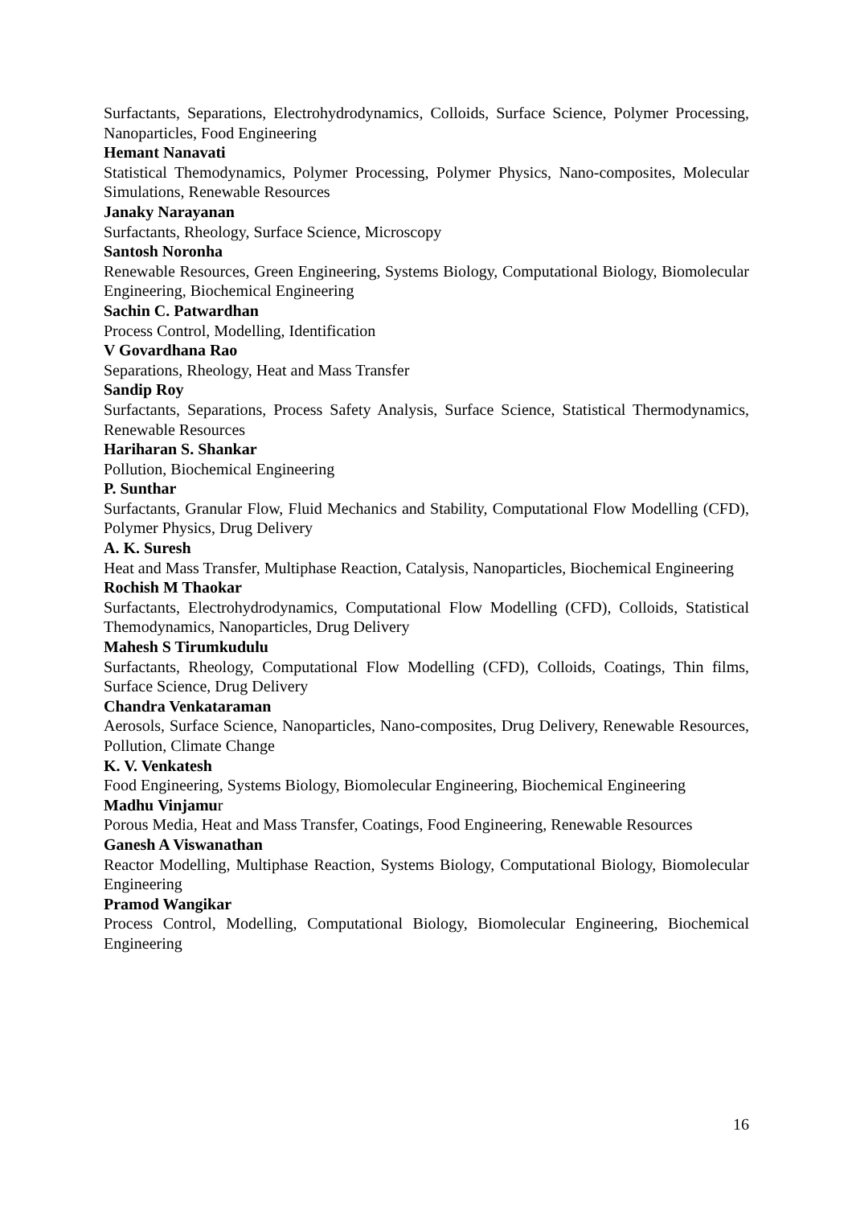Surfactants, Separations, Electrohydrodynamics, Colloids, Surface Science, Polymer Processing, Nanoparticles, Food Engineering
Hemant Nanavati
Statistical Themodynamics, Polymer Processing, Polymer Physics, Nano-composites, Molecular Simulations, Renewable Resources
Janaky Narayanan
Surfactants, Rheology, Surface Science, Microscopy
Santosh Noronha
Renewable Resources, Green Engineering, Systems Biology, Computational Biology, Biomolecular Engineering, Biochemical Engineering
Sachin C. Patwardhan
Process Control, Modelling, Identification
V Govardhana Rao
Separations, Rheology, Heat and Mass Transfer
Sandip Roy
Surfactants, Separations, Process Safety Analysis, Surface Science, Statistical Thermodynamics, Renewable Resources
Hariharan S. Shankar
Pollution, Biochemical Engineering
P. Sunthar
Surfactants, Granular Flow, Fluid Mechanics and Stability, Computational Flow Modelling (CFD), Polymer Physics, Drug Delivery
A. K. Suresh
Heat and Mass Transfer, Multiphase Reaction, Catalysis, Nanoparticles, Biochemical Engineering
Rochish M Thaokar
Surfactants, Electrohydrodynamics, Computational Flow Modelling (CFD), Colloids, Statistical Themodynamics, Nanoparticles, Drug Delivery
Mahesh S Tirumkudulu
Surfactants, Rheology, Computational Flow Modelling (CFD), Colloids, Coatings, Thin films, Surface Science, Drug Delivery
Chandra Venkataraman
Aerosols, Surface Science, Nanoparticles, Nano-composites, Drug Delivery, Renewable Resources, Pollution, Climate Change
K. V. Venkatesh
Food Engineering, Systems Biology, Biomolecular Engineering, Biochemical Engineering
Madhu Vinjamur
Porous Media, Heat and Mass Transfer, Coatings, Food Engineering, Renewable Resources
Ganesh A Viswanathan
Reactor Modelling, Multiphase Reaction, Systems Biology, Computational Biology, Biomolecular Engineering
Pramod Wangikar
Process Control, Modelling, Computational Biology, Biomolecular Engineering, Biochemical Engineering
16